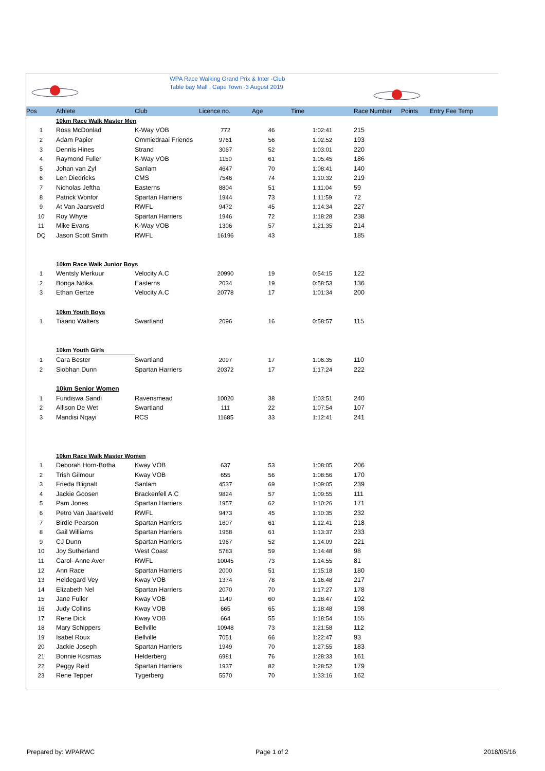WPA Race Walking Grand Prix & Inter -Club
Table bay Mall , Cape Town -3 August 2019
| Pos | Athlete | Club | Licence no. | Age | Time | Race Number | Points | Entry Fee Temp |
| --- | --- | --- | --- | --- | --- | --- | --- | --- |
| | 10km Race Walk Master Men | | | | | | | |
| 1 | Ross McDonlad | K-Way VOB | 772 | 46 | 1:02:41 | 215 | | |
| 2 | Adam Papier | Ommiedraai Friends | 9761 | 56 | 1:02:52 | 193 | | |
| 3 | Dennis Hines | Strand | 3067 | 52 | 1:03:01 | 220 | | |
| 4 | Raymond Fuller | K-Way VOB | 1150 | 61 | 1:05:45 | 186 | | |
| 5 | Johan van Zyl | Sanlam | 4647 | 70 | 1:08:41 | 140 | | |
| 6 | Len Diedricks | CMS | 7546 | 74 | 1:10:32 | 219 | | |
| 7 | Nicholas Jeftha | Easterns | 8804 | 51 | 1:11:04 | 59 | | |
| 8 | Patrick Wonfor | Spartan Harriers | 1944 | 73 | 1:11:59 | 72 | | |
| 9 | At Van Jaarsveld | RWFL | 9472 | 45 | 1:14:34 | 227 | | |
| 10 | Roy Whyte | Spartan Harriers | 1946 | 72 | 1:18:28 | 238 | | |
| 11 | Mike Evans | K-Way VOB | 1306 | 57 | 1:21:35 | 214 | | |
| DQ | Jason Scott Smith | RWFL | 16196 | 43 | | 185 | | |
| | 10km Race Walk Junior Boys | | | | | | | |
| 1 | Wentsly Merkuur | Velocity A.C | 20990 | 19 | 0:54:15 | 122 | | |
| 2 | Bonga Ndika | Easterns | 2034 | 19 | 0:58:53 | 136 | | |
| 3 | Ethan Gertze | Velocity A.C | 20778 | 17 | 1:01:34 | 200 | | |
| | 10km Youth Boys | | | | | | | |
| 1 | Tiaano Walters | Swartland | 2096 | 16 | 0:58:57 | 115 | | |
| | 10km Youth Girls | | | | | | | |
| 1 | Cara Bester | Swartland | 2097 | 17 | 1:06:35 | 110 | | |
| 2 | Siobhan Dunn | Spartan Harriers | 20372 | 17 | 1:17:24 | 222 | | |
| | 10km Senior Women | | | | | | | |
| 1 | Fundiswa Sandi | Ravensmead | 10020 | 38 | 1:03:51 | 240 | | |
| 2 | Allison De Wet | Swartland | 111 | 22 | 1:07:54 | 107 | | |
| 3 | Mandisi Nqayi | RCS | 11685 | 33 | 1:12:41 | 241 | | |
| | 10km Race Walk Master Women | | | | | | | |
| 1 | Deborah Horn-Botha | Kway VOB | 637 | 53 | 1:08:05 | 206 | | |
| 2 | Trish Gilmour | Kway VOB | 655 | 56 | 1:08:56 | 170 | | |
| 3 | Frieda Blignalt | Sanlam | 4537 | 69 | 1:09:05 | 239 | | |
| 4 | Jackie Goosen | Brackenfell A.C | 9824 | 57 | 1:09:55 | 111 | | |
| 5 | Pam Jones | Spartan Harriers | 1957 | 62 | 1:10:26 | 171 | | |
| 6 | Petro Van Jaarsveld | RWFL | 9473 | 45 | 1:10:35 | 232 | | |
| 7 | Birdie Pearson | Spartan Harriers | 1607 | 61 | 1:12:41 | 218 | | |
| 8 | Gail Williams | Spartan Harriers | 1958 | 61 | 1:13:37 | 233 | | |
| 9 | CJ Dunn | Spartan Harriers | 1967 | 52 | 1:14:09 | 221 | | |
| 10 | Joy Sutherland | West Coast | 5783 | 59 | 1:14:48 | 98 | | |
| 11 | Carol- Anne Aver | RWFL | 10045 | 73 | 1:14:55 | 81 | | |
| 12 | Ann Race | Spartan Harriers | 2000 | 51 | 1:15:18 | 180 | | |
| 13 | Heldegard Vey | Kway VOB | 1374 | 78 | 1:16:48 | 217 | | |
| 14 | Elizabeth Nel | Spartan Harriers | 2070 | 70 | 1:17:27 | 178 | | |
| 15 | Jane Fuller | Kway VOB | 1149 | 60 | 1:18:47 | 192 | | |
| 16 | Judy Collins | Kway VOB | 665 | 65 | 1:18:48 | 198 | | |
| 17 | Rene Dick | Kway VOB | 664 | 55 | 1:18:54 | 155 | | |
| 18 | Mary Schippers | Bellville | 10948 | 73 | 1:21:58 | 112 | | |
| 19 | Isabel Roux | Bellville | 7051 | 66 | 1:22:47 | 93 | | |
| 20 | Jackie Joseph | Spartan Harriers | 1949 | 70 | 1:27:55 | 183 | | |
| 21 | Bonnie Kosmas | Helderberg | 6981 | 76 | 1:28:33 | 161 | | |
| 22 | Peggy Reid | Spartan Harriers | 1937 | 82 | 1:28:52 | 179 | | |
| 23 | Rene Tepper | Tygerberg | 5570 | 70 | 1:33:16 | 162 | | |
Prepared by: WPARWC Page 1 of 2 2018/05/16